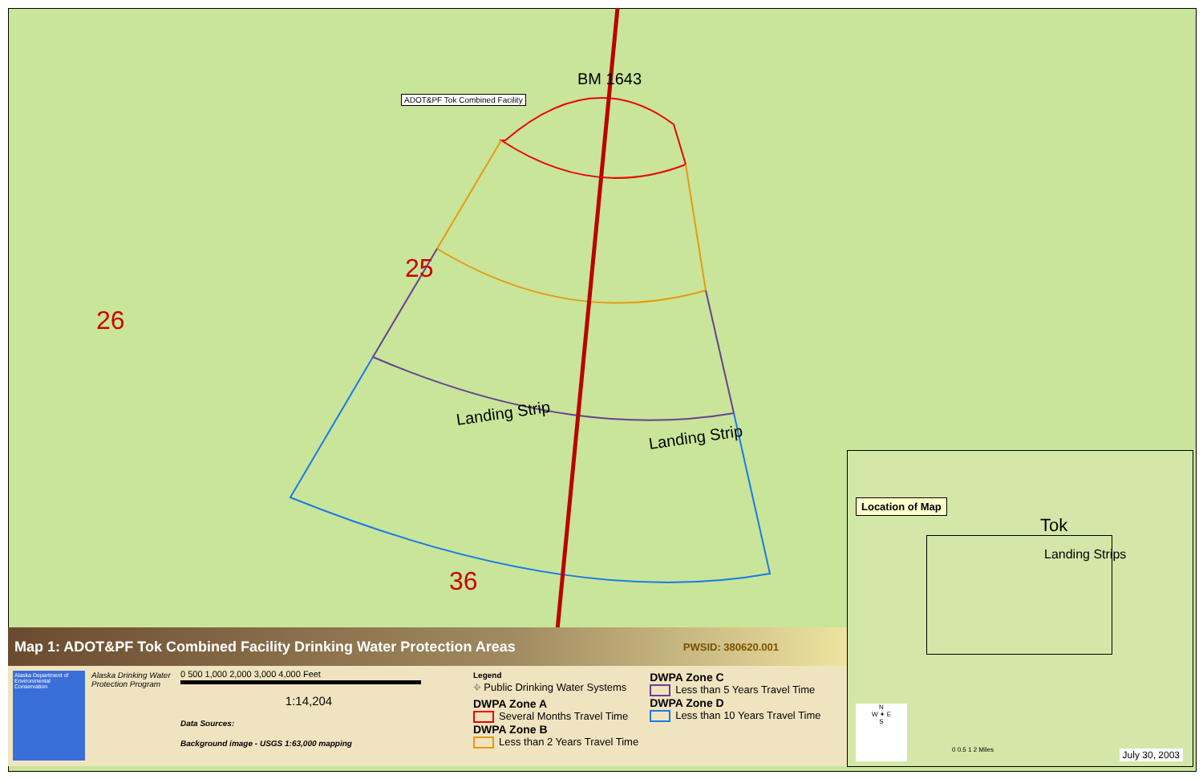26
25
36
Landing Strip
Landing Strip
BM 1643
ADOT&PF Tok Combined Facility
Map 1: ADOT&PF Tok Combined Facility Drinking Water Protection Areas
PWSID: 380620.001
Alaska Department of Environmental Conservation
Alaska Drinking Water Protection Program
0 500 1,000 2,000 3,000 4,000 Feet
1:14,204
Data Sources:
Background image - USGS 1:63,000 mapping
Legend
⌖ Public Drinking Water Systems
DWPA Zone A
Several Months Travel Time
DWPA Zone B
Less than 2 Years Travel Time
DWPA Zone C
Less than 5 Years Travel Time
DWPA Zone D
Less than 10 Years Travel Time
Location of Map
Tok
Landing Strips
N
W ✦ E
S
0 0.5 1 2 Miles July 30, 2003